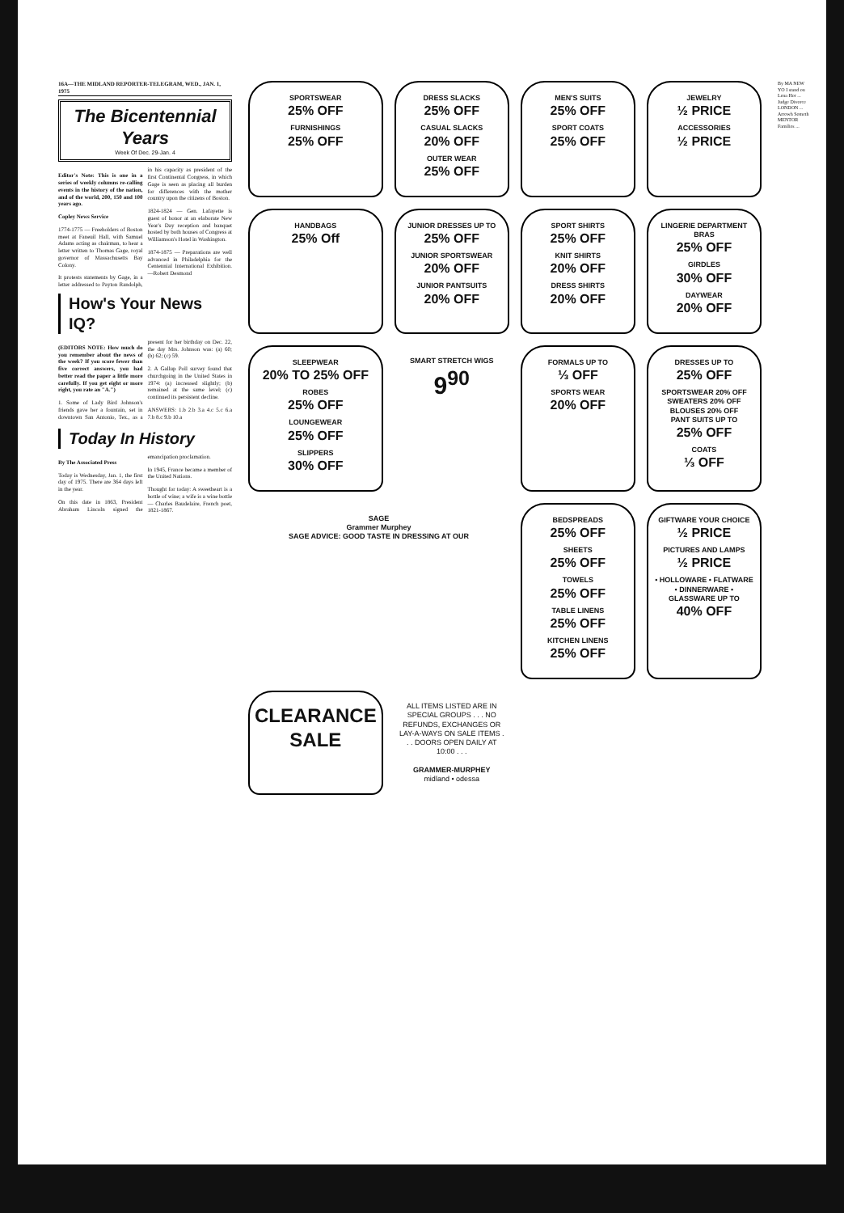16A—THE MIDLAND REPORTER-TELEGRAM, WED., JAN. 1, 1975
The Bicentennial Years
Week Of Dec. 29-Jan. 4
Editor's Note: This is one in a series of weekly columns re-calling events in the history of the nation, and of the world, 200, 150 and 100 years ago.
Copley News Service
1774-1775 — Freeholders of Boston meet at Faneuil Hall, with Samuel Adams acting as chairman, to hear a letter written to Thomas Gage, royal governor of Massachusetts Bay Colony.
It protests statements by Gage, in a letter addressed to Payton Randolph, in his capacity as president of the first Continental Congress, in which Gage is seen as placing all burden for differences with the mother country upon the citizens of Boston.
1824-1824 — Gen. Lafayette is guest of honor at an elaborate New Year's Day reception and banquet hosted by both houses of Congress at Williamson's Hotel in Washington.
1874-1875 — Preparations are well advanced in Philadelphia for the Centennial International Exhibition. —Robert Desmond
How's Your News IQ?
(EDITORS NOTE: How much do you remember about the news of the week? If you score fewer than five correct answers, you had better read the paper a little more carefully. If you get eight or more right, you rate an "A.")
1. Some of Lady Bird Johnson's friends gave her a fountain, set in downtown San Antonio, Tex., as a present for her birthday on Dec. 22, the day Mrs. Johnson was: (a) 60; (b) 62; (c) 59.
2. A Gallup Poll survey found that churchgoing in the United States in 1974: (a) increased slightly; (b) remained at the same level; (c) continued its persistent decline.
ANSWERS: 1.b 2.b 3.a 4.c 5.c 6.a 7.b 8.c 9.b 10.a
Today In History
By The Associated Press
Today is Wednesday, Jan. 1, the first day of 1975. There are 364 days left in the year.
On this date in 1863, President Abraham Lincoln signed the emancipation proclamation.
In 1945, France became a member of the United Nations.
Thought for today: A sweetheart is a bottle of wine; a wife is a wine bottle — Charles Baudelaire, French poet, 1821-1867.
SPORTSWEAR
25% OFF
FURNISHINGS
25% OFF
DRESS SLACKS
25% OFF
CASUAL SLACKS
20% OFF
OUTER WEAR
25% OFF
MEN'S SUITS
25% OFF
SPORT COATS
25% OFF
JEWELRY
½ PRICE
ACCESSORIES
½ PRICE
HANDBAGS
25% Off
JUNIOR DRESSES UP TO
25% OFF
JUNIOR SPORTSWEAR
20% OFF
JUNIOR PANTSUITS
20% OFF
SPORT SHIRTS
25% OFF
KNIT SHIRTS
20% OFF
DRESS SHIRTS
20% OFF
LINGERIE DEPARTMENT
BRAS
25% OFF
GIRDLES
30% OFF
DAYWEAR
20% OFF
SLEEPWEAR
20% TO 25% OFF
ROBES
25% OFF
LOUNGEWEAR
25% OFF
SLIPPERS
30% OFF
SMART STRETCH WIGS
9<sup>90</sup>
FORMALS UP TO
⅓ OFF
SPORTS WEAR
20% OFF
DRESSES UP TO
25% OFF
SPORTSWEAR 20% OFF
SWEATERS 20% OFF
BLOUSES 20% OFF
PANT SUITS UP TO
25% OFF
COATS
⅓ OFF
SAGE
Grammer Murphey
SAGE ADVICE: GOOD TASTE IN DRESSING AT OUR
BEDSPREADS
25% OFF
SHEETS
25% OFF
TOWELS
25% OFF
TABLE LINENS
25% OFF
KITCHEN LINENS
25% OFF
GIFTWARE YOUR CHOICE
½ PRICE
PICTURES AND LAMPS
½ PRICE
• HOLLOWARE • FLATWARE • DINNERWARE • GLASSWARE UP TO
40% OFF
CLEARANCE SALE
ALL ITEMS LISTED ARE IN SPECIAL GROUPS . . . NO REFUNDS, EXCHANGES OR LAY-A-WAYS ON SALE ITEMS . . . DOORS OPEN DAILY AT 10:00 . . .
GRAMMER-MURPHEY
midland • odessa
By MA NEW YO I stand ou Lena Hor ... Judge Divorce LONDON ... Arrowh Someth MENTOR Families ...